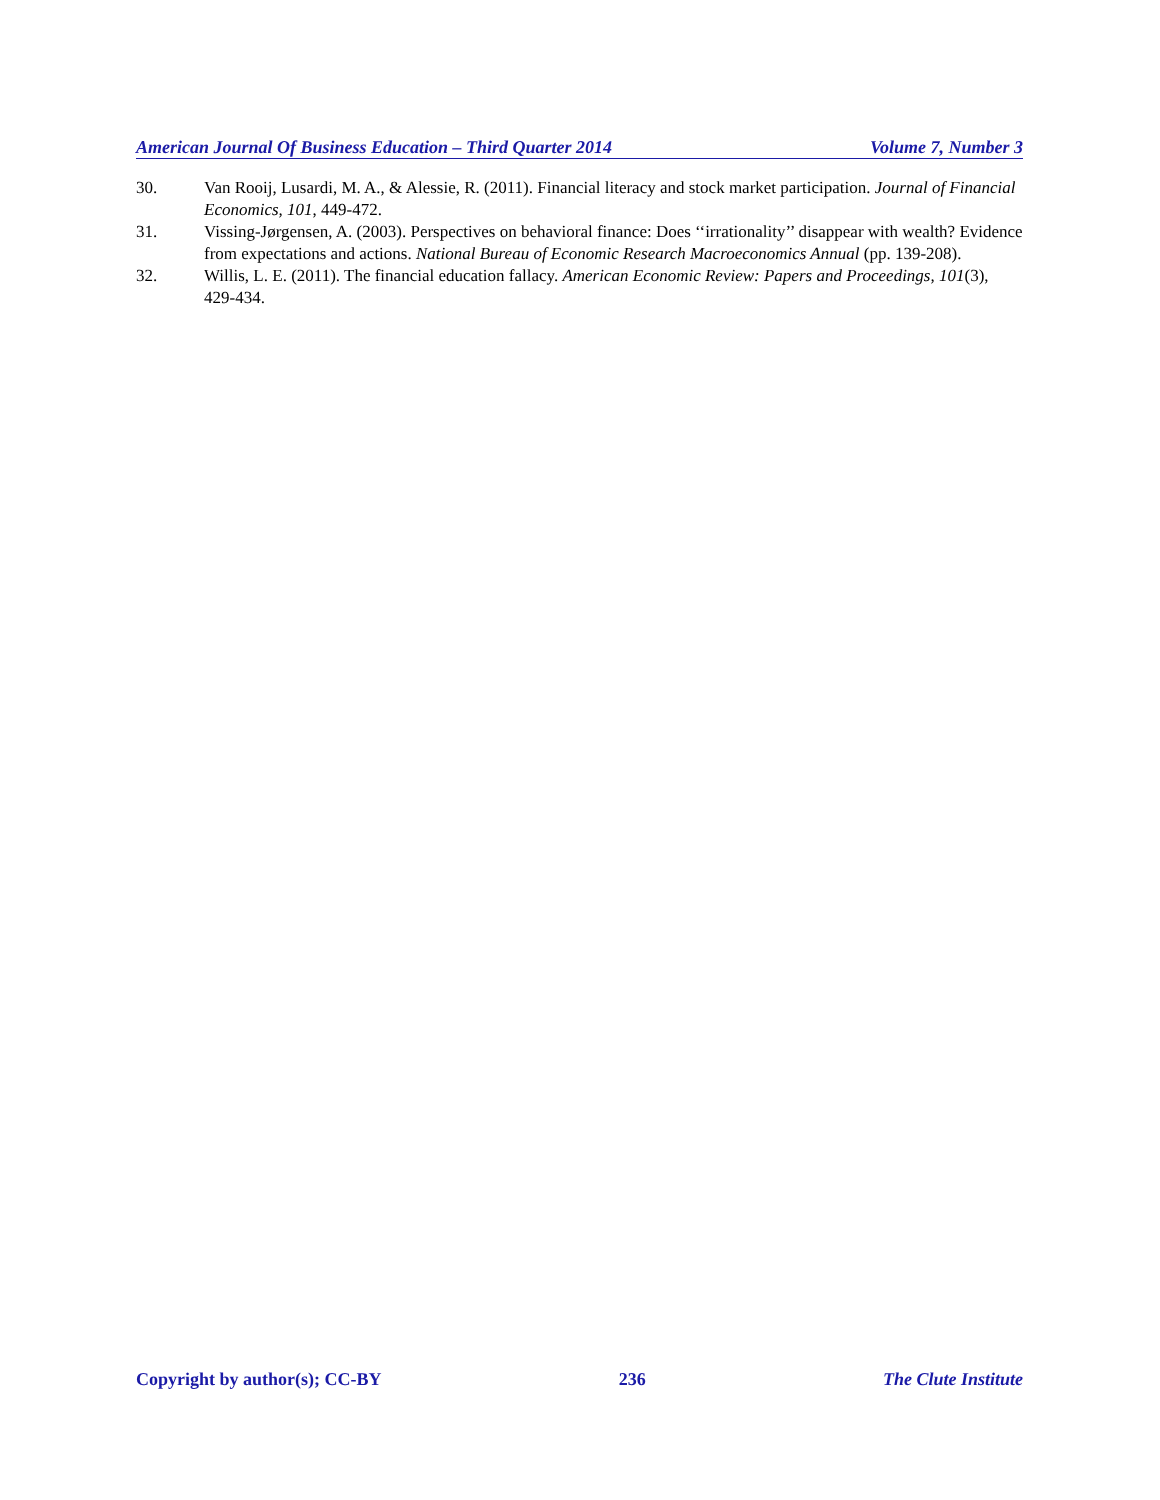American Journal Of Business Education – Third Quarter 2014 Volume 7, Number 3
30. Van Rooij, Lusardi, M. A., & Alessie, R. (2011). Financial literacy and stock market participation. Journal of Financial Economics, 101, 449-472.
31. Vissing-Jørgensen, A. (2003). Perspectives on behavioral finance: Does ‘‘irrationality’’ disappear with wealth? Evidence from expectations and actions. National Bureau of Economic Research Macroeconomics Annual (pp. 139-208).
32. Willis, L. E. (2011). The financial education fallacy. American Economic Review: Papers and Proceedings, 101(3), 429-434.
Copyright by author(s); CC-BY 236 The Clute Institute